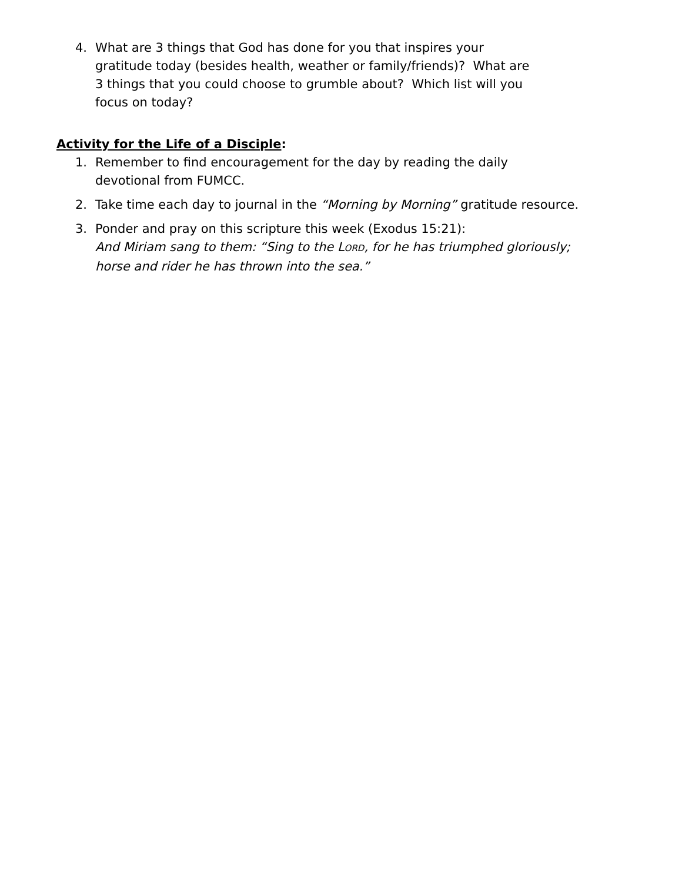4. What are 3 things that God has done for you that inspires your
gratitude today (besides health, weather or family/friends)? What are
3 things that you could choose to grumble about? Which list will you
focus on today?
Activity for the Life of a Disciple:
1. Remember to find encouragement for the day by reading the daily
devotional from FUMCC.
2. Take time each day to journal in the “Morning by Morning” gratitude resource.
3. Ponder and pray on this scripture this week (Exodus 15:21):
And Miriam sang to them: “Sing to the LORD, for he has triumphed gloriously;
horse and rider he has thrown into the sea.”